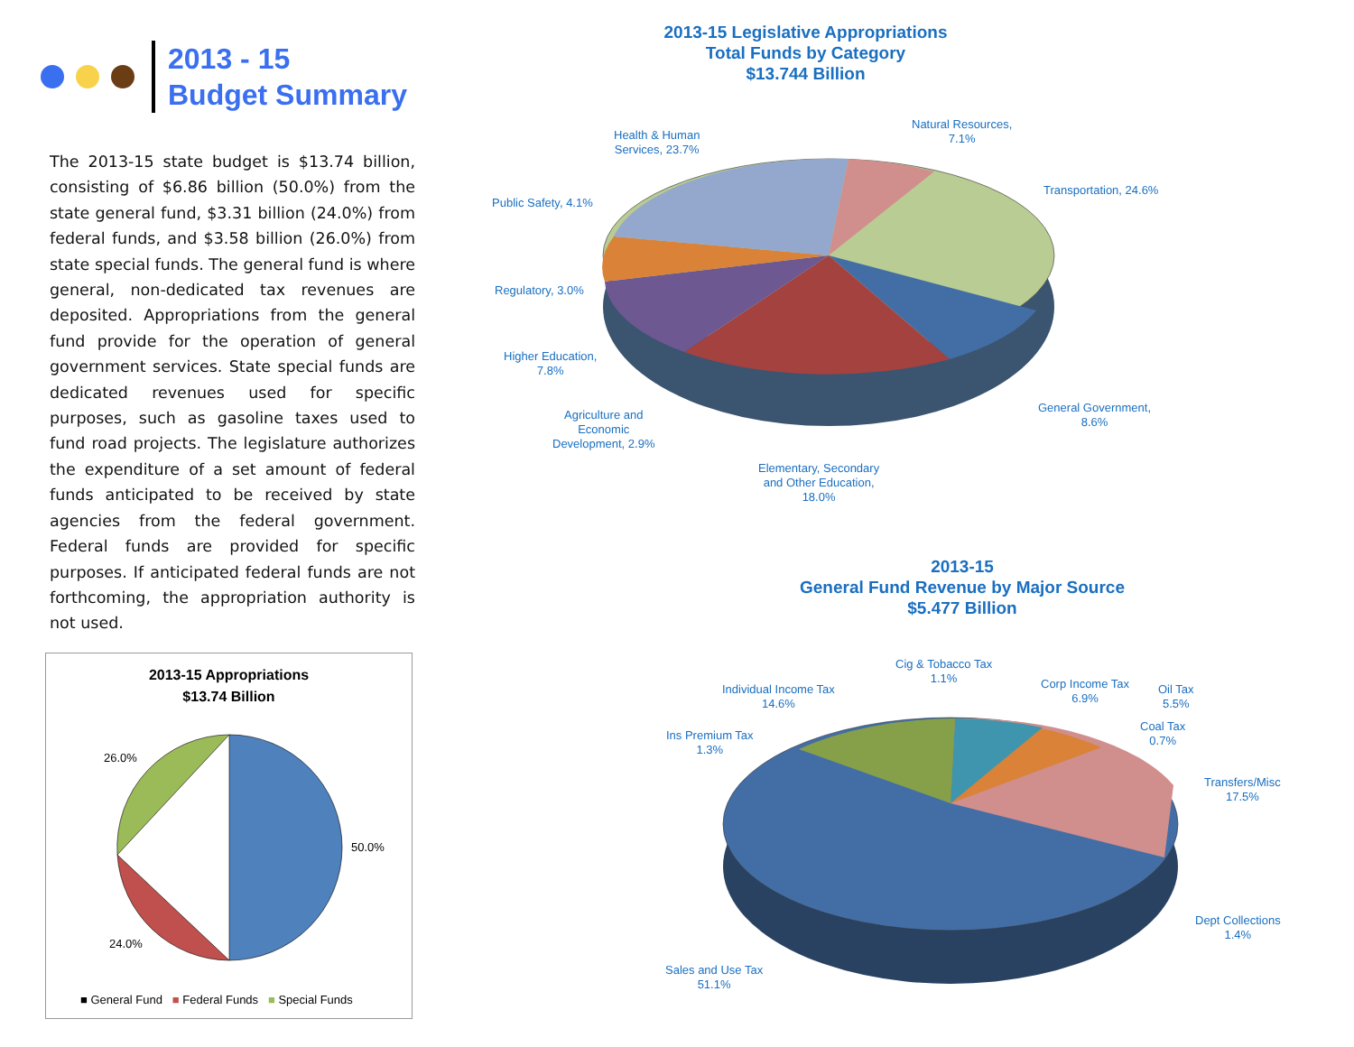2013 - 15
Budget Summary
The 2013-15 state budget is $13.74 billion, consisting of $6.86 billion (50.0%) from the state general fund, $3.31 billion (24.0%) from federal funds, and $3.58 billion (26.0%) from state special funds. The general fund is where general, non-dedicated tax revenues are deposited. Appropriations from the general fund provide for the operation of general government services. State special funds are dedicated revenues used for specific purposes, such as gasoline taxes used to fund road projects. The legislature authorizes the expenditure of a set amount of federal funds anticipated to be received by state agencies from the federal government. Federal funds are provided for specific purposes. If anticipated federal funds are not forthcoming, the appropriation authority is not used.
2013-15 Appropriations
$13.74 Billion
26.0%
50.0%
24.0%
■ General Fund ■ Federal Funds ■ Special Funds
2013-15 Legislative Appropriations
Total Funds by Category
$13.744 Billion
Health & Human
Services, 23.7%
Natural Resources,
7.1%
Transportation, 24.6%
Public Safety, 4.1%
Regulatory, 3.0%
Higher Education,
7.8%
General Government,
8.6%
Agriculture and
Economic
Development, 2.9%
Elementary, Secondary
and Other Education,
18.0%
2013-15
General Fund Revenue by Major Source
$5.477 Billion
Cig & Tobacco Tax
1.1%
Individual Income Tax
14.6%
Corp Income Tax
6.9%
Oil Tax
5.5%
Coal Tax
0.7%
Ins Premium Tax
1.3%
Transfers/Misc
17.5%
Dept Collections
1.4%
Sales and Use Tax
51.1%